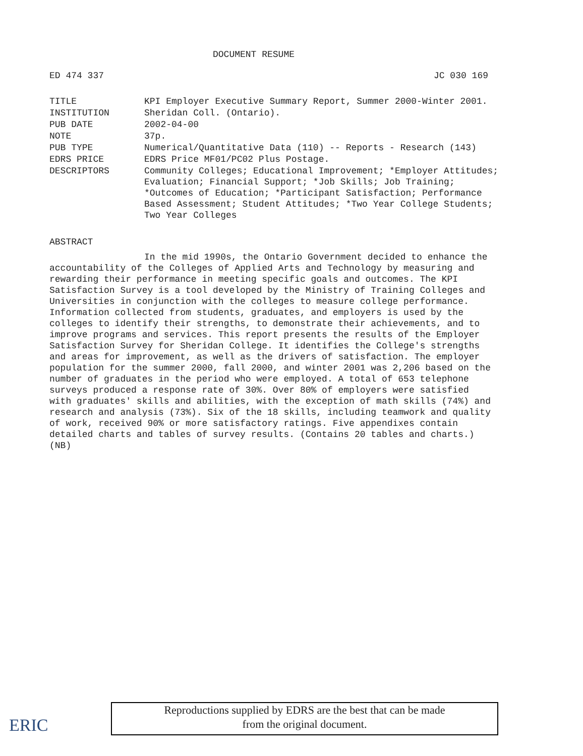DOCUMENT RESUME
ED 474 337 JC 030 169
| TITLE | KPI Employer Executive Summary Report, Summer 2000-Winter 2001. |
| INSTITUTION | Sheridan Coll. (Ontario). |
| PUB DATE | 2002-04-00 |
| NOTE | 37p. |
| PUB TYPE | Numerical/Quantitative Data (110) -- Reports - Research (143) |
| EDRS PRICE | EDRS Price MF01/PC02 Plus Postage. |
| DESCRIPTORS | Community Colleges; Educational Improvement; *Employer Attitudes; Evaluation; Financial Support; *Job Skills; Job Training; *Outcomes of Education; *Participant Satisfaction; Performance Based Assessment; Student Attitudes; *Two Year College Students; Two Year Colleges |
ABSTRACT
In the mid 1990s, the Ontario Government decided to enhance the accountability of the Colleges of Applied Arts and Technology by measuring and rewarding their performance in meeting specific goals and outcomes. The KPI Satisfaction Survey is a tool developed by the Ministry of Training Colleges and Universities in conjunction with the colleges to measure college performance. Information collected from students, graduates, and employers is used by the colleges to identify their strengths, to demonstrate their achievements, and to improve programs and services. This report presents the results of the Employer Satisfaction Survey for Sheridan College. It identifies the College's strengths and areas for improvement, as well as the drivers of satisfaction. The employer population for the summer 2000, fall 2000, and winter 2001 was 2,206 based on the number of graduates in the period who were employed. A total of 653 telephone surveys produced a response rate of 30%. Over 80% of employers were satisfied with graduates' skills and abilities, with the exception of math skills (74%) and research and analysis (73%). Six of the 18 skills, including teamwork and quality of work, received 90% or more satisfactory ratings. Five appendixes contain detailed charts and tables of survey results. (Contains 20 tables and charts.) (NB)
ERIC
Reproductions supplied by EDRS are the best that can be made
from the original document.